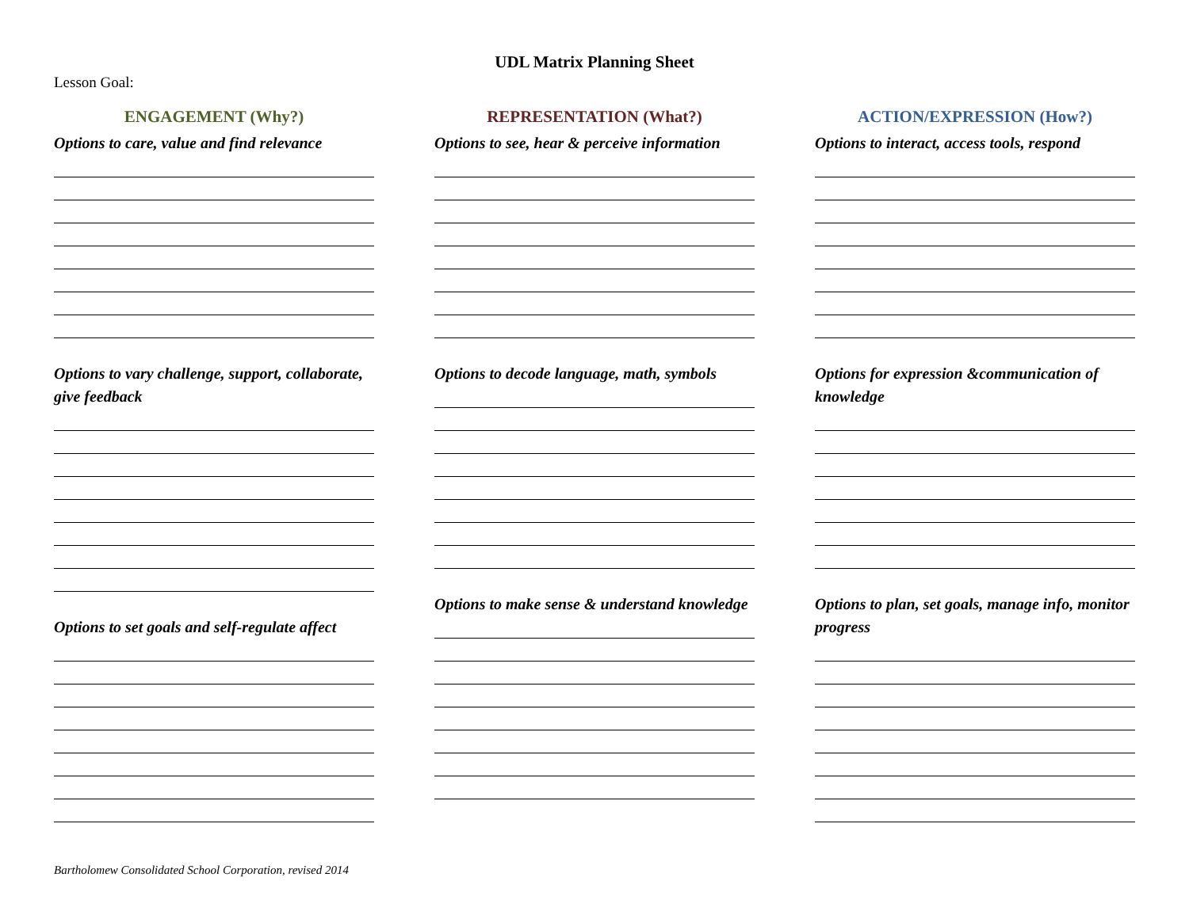UDL Matrix Planning Sheet
Lesson Goal:
ENGAGEMENT (Why?)
Options to care, value and find relevance
Options to vary challenge, support, collaborate, give feedback
Options to set goals and self-regulate affect
REPRESENTATION (What?)
Options to see, hear & perceive information
Options to decode language, math, symbols
Options to make sense & understand knowledge
ACTION/EXPRESSION (How?)
Options to interact, access tools, respond
Options for expression &communication of knowledge
Options to plan, set goals, manage info, monitor progress
Bartholomew Consolidated School Corporation, revised 2014